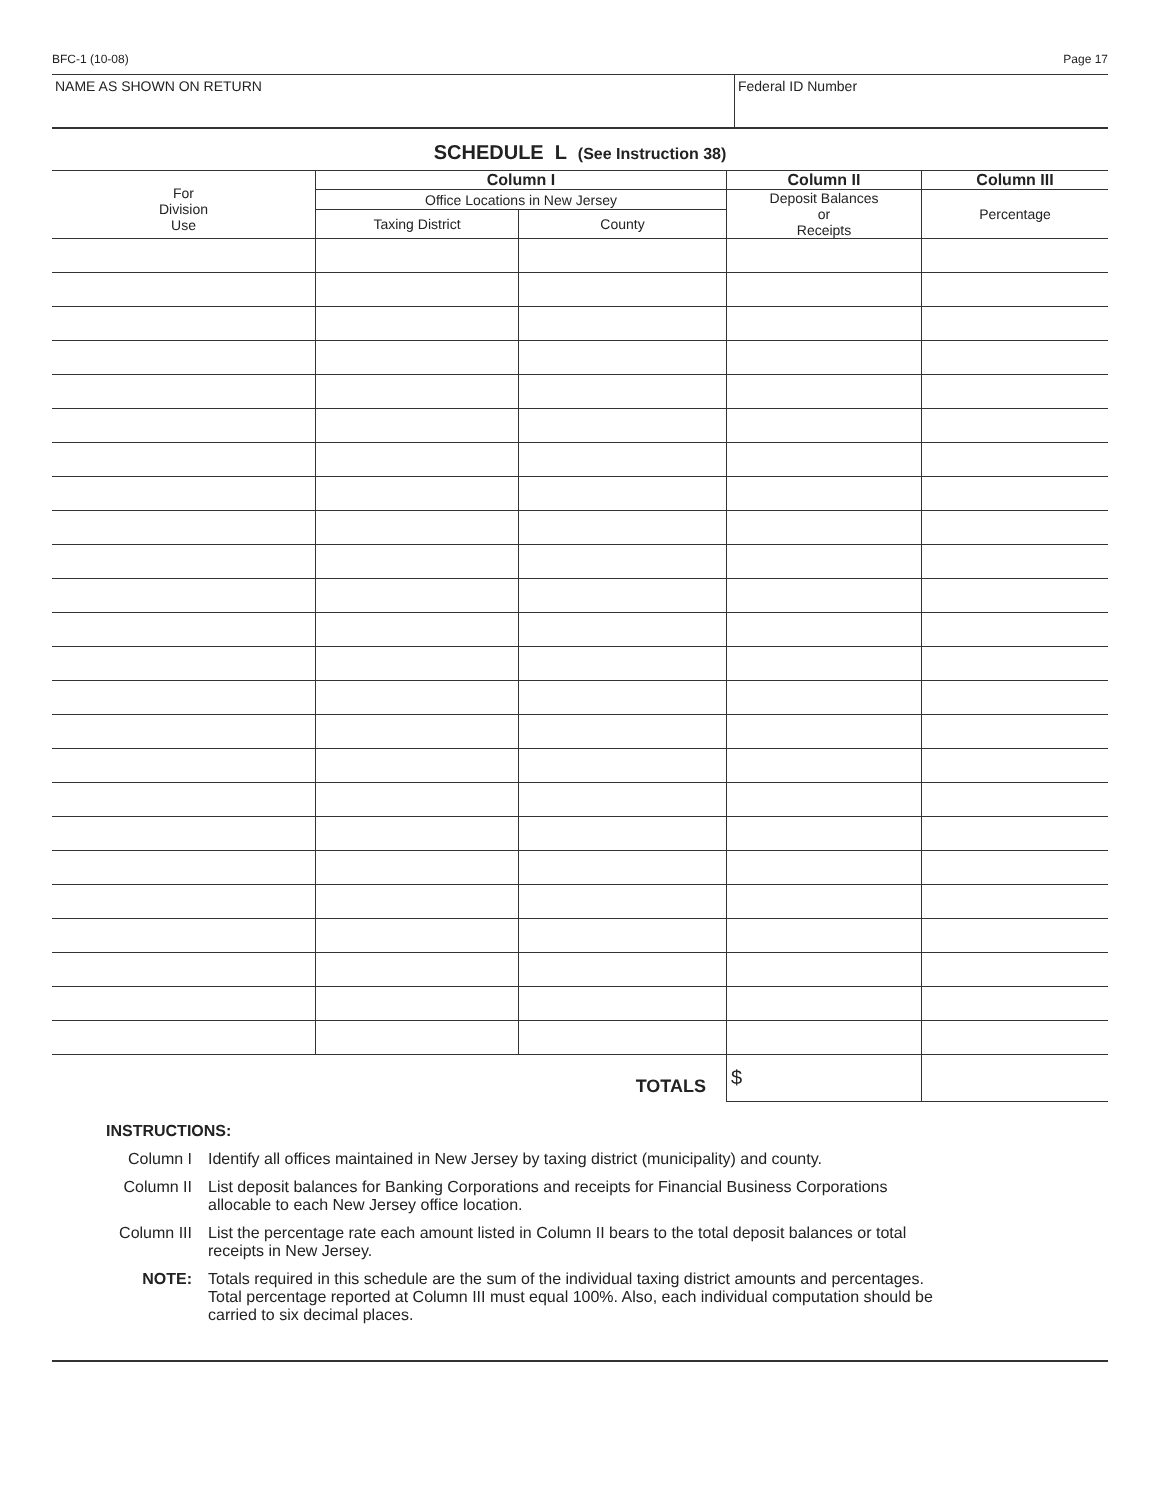BFC-1 (10-08) Page 17
NAME AS SHOWN ON RETURN Federal ID Number
SCHEDULE L (See Instruction 38)
| For Division Use | Column I | | Column II | Column III |
| --- | --- | --- | --- | --- |
| | Office Locations in New Jersey | | Deposit Balances or Receipts | Percentage |
| | Taxing District | County | | |
| TOTALS | | | $ | |
INSTRUCTIONS:
Column I Identify all offices maintained in New Jersey by taxing district (municipality) and county.
Column II List deposit balances for Banking Corporations and receipts for Financial Business Corporations
allocable to each New Jersey office location.
Column III List the percentage rate each amount listed in Column II bears to the total deposit balances or total
receipts in New Jersey.
NOTE: Totals required in this schedule are the sum of the individual taxing district amounts and percentages.
Total percentage reported at Column III must equal 100%. Also, each individual computation should be
carried to six decimal places.